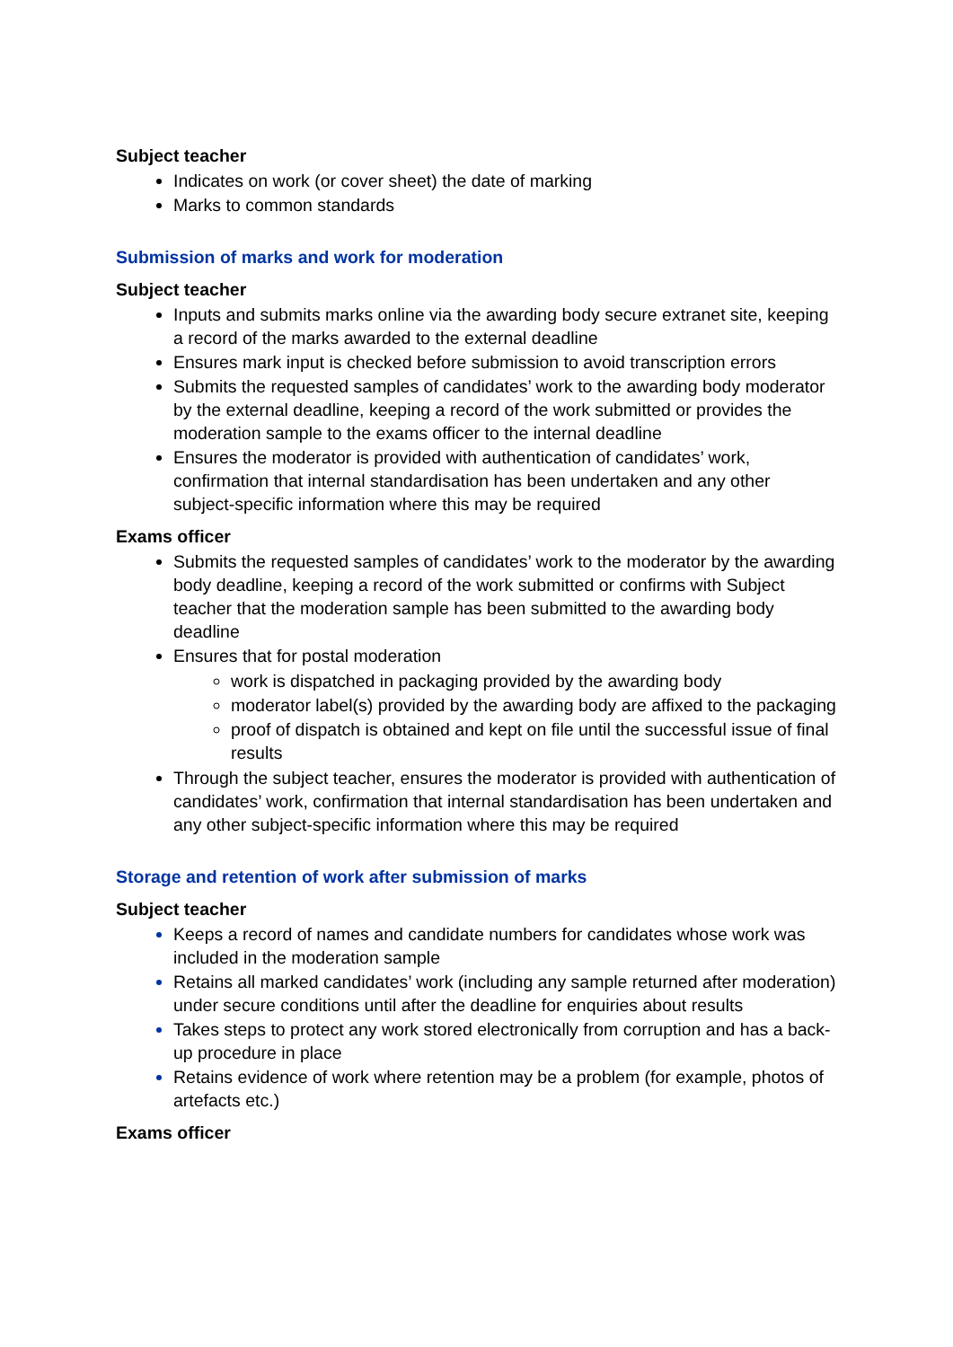Subject teacher
Indicates on work (or cover sheet) the date of marking
Marks to common standards
Submission of marks and work for moderation
Subject teacher
Inputs and submits marks online via the awarding body secure extranet site, keeping a record of the marks awarded to the external deadline
Ensures mark input is checked before submission to avoid transcription errors
Submits the requested samples of candidates’ work to the awarding body moderator by the external deadline, keeping a record of the work submitted or provides the moderation sample to the exams officer to the internal deadline
Ensures the moderator is provided with authentication of candidates’ work, confirmation that internal standardisation has been undertaken and any other subject-specific information where this may be required
Exams officer
Submits the requested samples of candidates’ work to the moderator by the awarding body deadline, keeping a record of the work submitted or confirms with Subject teacher that the moderation sample has been submitted to the awarding body deadline
Ensures that for postal moderation
work is dispatched in packaging provided by the awarding body
moderator label(s) provided by the awarding body are affixed to the packaging
proof of dispatch is obtained and kept on file until the successful issue of final results
Through the subject teacher, ensures the moderator is provided with authentication of candidates’ work, confirmation that internal standardisation has been undertaken and any other subject-specific information where this may be required
Storage and retention of work after submission of marks
Subject teacher
Keeps a record of names and candidate numbers for candidates whose work was included in the moderation sample
Retains all marked candidates’ work (including any sample returned after moderation) under secure conditions until after the deadline for enquiries about results
Takes steps to protect any work stored electronically from corruption and has a back-up procedure in place
Retains evidence of work where retention may be a problem (for example, photos of artefacts etc.)
Exams officer